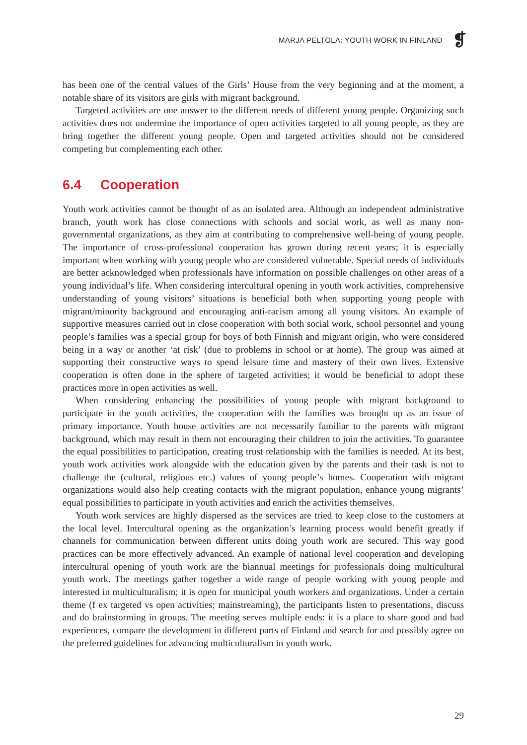MARJA PELTOLA: YOUTH WORK IN FINLAND
❡
has been one of the central values of the Girls’ House from the very beginning and at the moment, a notable share of its visitors are girls with migrant background.
Targeted activities are one answer to the different needs of different young people. Organizing such activities does not undermine the importance of open activities targeted to all young people, as they are bring together the different young people. Open and targeted activities should not be considered competing but complementing each other.
6.4 Cooperation
Youth work activities cannot be thought of as an isolated area. Although an independent administrative branch, youth work has close connections with schools and social work, as well as many non-governmental organizations, as they aim at contributing to comprehensive well-being of young people. The importance of cross-professional cooperation has grown during recent years; it is especially important when working with young people who are considered vulnerable. Special needs of individuals are better acknowledged when professionals have information on possible challenges on other areas of a young individual’s life. When considering intercultural opening in youth work activities, comprehensive understanding of young visitors’ situations is beneficial both when supporting young people with migrant/minority background and encouraging anti-racism among all young visitors. An example of supportive measures carried out in close cooperation with both social work, school personnel and young people’s families was a special group for boys of both Finnish and migrant origin, who were considered being in a way or another ‘at risk’ (due to problems in school or at home). The group was aimed at supporting their constructive ways to spend leisure time and mastery of their own lives. Extensive cooperation is often done in the sphere of targeted activities; it would be beneficial to adopt these practices more in open activities as well.
When considering enhancing the possibilities of young people with migrant background to participate in the youth activities, the cooperation with the families was brought up as an issue of primary importance. Youth house activities are not necessarily familiar to the parents with migrant background, which may result in them not encouraging their children to join the activities. To guarantee the equal possibilities to participation, creating trust relationship with the families is needed. At its best, youth work activities work alongside with the education given by the parents and their task is not to challenge the (cultural, religious etc.) values of young people’s homes. Cooperation with migrant organizations would also help creating contacts with the migrant population, enhance young migrants’ equal possibilities to participate in youth activities and enrich the activities themselves.
Youth work services are highly dispersed as the services are tried to keep close to the customers at the local level. Intercultural opening as the organization’s learning process would benefit greatly if channels for communication between different units doing youth work are secured. This way good practices can be more effectively advanced. An example of national level cooperation and developing intercultural opening of youth work are the biannual meetings for professionals doing multicultural youth work. The meetings gather together a wide range of people working with young people and interested in multiculturalism; it is open for municipal youth workers and organizations. Under a certain theme (f ex targeted vs open activities; mainstreaming), the participants listen to presentations, discuss and do brainstorming in groups. The meeting serves multiple ends: it is a place to share good and bad experiences, compare the development in different parts of Finland and search for and possibly agree on the preferred guidelines for advancing multiculturalism in youth work.
29